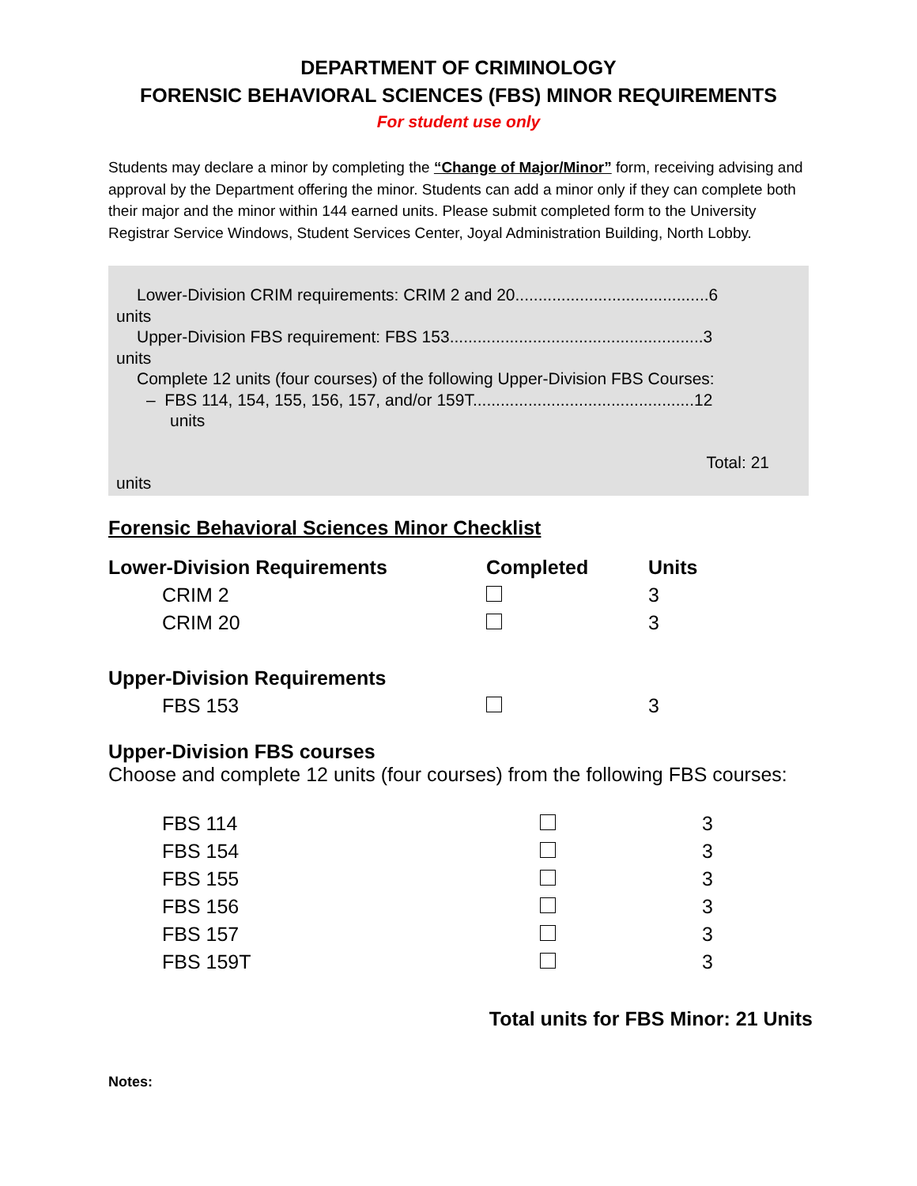DEPARTMENT OF CRIMINOLOGY
FORENSIC BEHAVIORAL SCIENCES (FBS) MINOR REQUIREMENTS
For student use only
Students may declare a minor by completing the “Change of Major/Minor” form, receiving advising and approval by the Department offering the minor. Students can add a minor only if they can complete both their major and the minor within 144 earned units. Please submit completed form to the University Registrar Service Windows, Student Services Center, Joyal Administration Building, North Lobby.
Lower-Division CRIM requirements: CRIM 2 and 20..........................................6
units
Upper-Division FBS requirement: FBS 153.......................................................3
units
Complete 12 units (four courses) of the following Upper-Division FBS Courses:
– FBS 114, 154, 155, 156, 157, and/or 159T................................................12
units
Total: 21
units
Forensic Behavioral Sciences Minor Checklist
| Lower-Division Requirements | Completed | Units |
| --- | --- | --- |
| CRIM 2 | | 3 |
| CRIM 20 | | 3 |
| Upper-Division Requirements | | |
| FBS 153 | | 3 |
Upper-Division FBS courses
Choose and complete 12 units (four courses) from the following FBS courses:
| FBS 114 | | 3 |
| FBS 154 | | 3 |
| FBS 155 | | 3 |
| FBS 156 | | 3 |
| FBS 157 | | 3 |
| FBS 159T | | 3 |
Total units for FBS Minor: 21 Units
Notes: